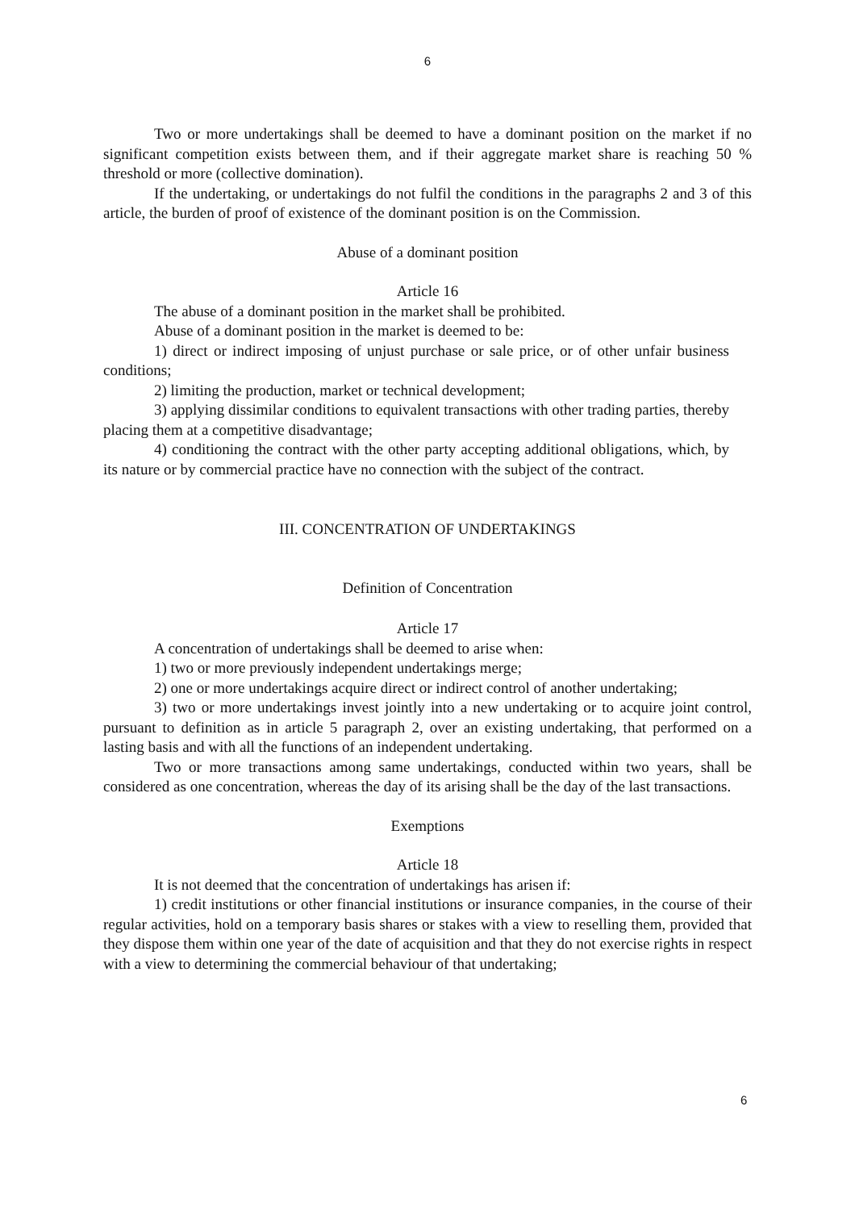6
Two or more undertakings shall be deemed to have a dominant position on the market if no significant competition exists between them, and if their aggregate market share is reaching 50 % threshold or more (collective domination).
If the undertaking, or undertakings do not fulfil the conditions in the paragraphs 2 and 3 of this article, the burden of proof of existence of the dominant position is on the Commission.
Abuse of a dominant position
Article 16
The abuse of a dominant position in the market shall be prohibited.
Abuse of a dominant position in the market is deemed to be:
1) direct or indirect imposing of unjust purchase or sale price, or of other unfair business conditions;
2) limiting the production, market or technical development;
3) applying dissimilar conditions to equivalent transactions with other trading parties, thereby placing them at a competitive disadvantage;
4) conditioning the contract with the other party accepting additional obligations, which, by its nature or by commercial practice have no connection with the subject of the contract.
III. CONCENTRATION OF UNDERTAKINGS
Definition of Concentration
Article 17
A concentration of undertakings shall be deemed to arise when:
1) two or more previously independent undertakings merge;
2) one or more undertakings acquire direct or indirect control of another undertaking;
3) two or more undertakings invest jointly into a new undertaking or to acquire joint control, pursuant to definition as in article 5 paragraph 2, over an existing undertaking, that performed on a lasting basis and with all the functions of an independent undertaking.
Two or more transactions among same undertakings, conducted within two years, shall be considered as one concentration, whereas the day of its arising shall be the day of the last transactions.
Exemptions
Article 18
It is not deemed that the concentration of undertakings has arisen if:
1) credit institutions or other financial institutions or insurance companies, in the course of their regular activities, hold on a temporary basis shares or stakes with a view to reselling them, provided that they dispose them within one year of the date of acquisition and that they do not exercise rights in respect with a view to determining the commercial behaviour of that undertaking;
6